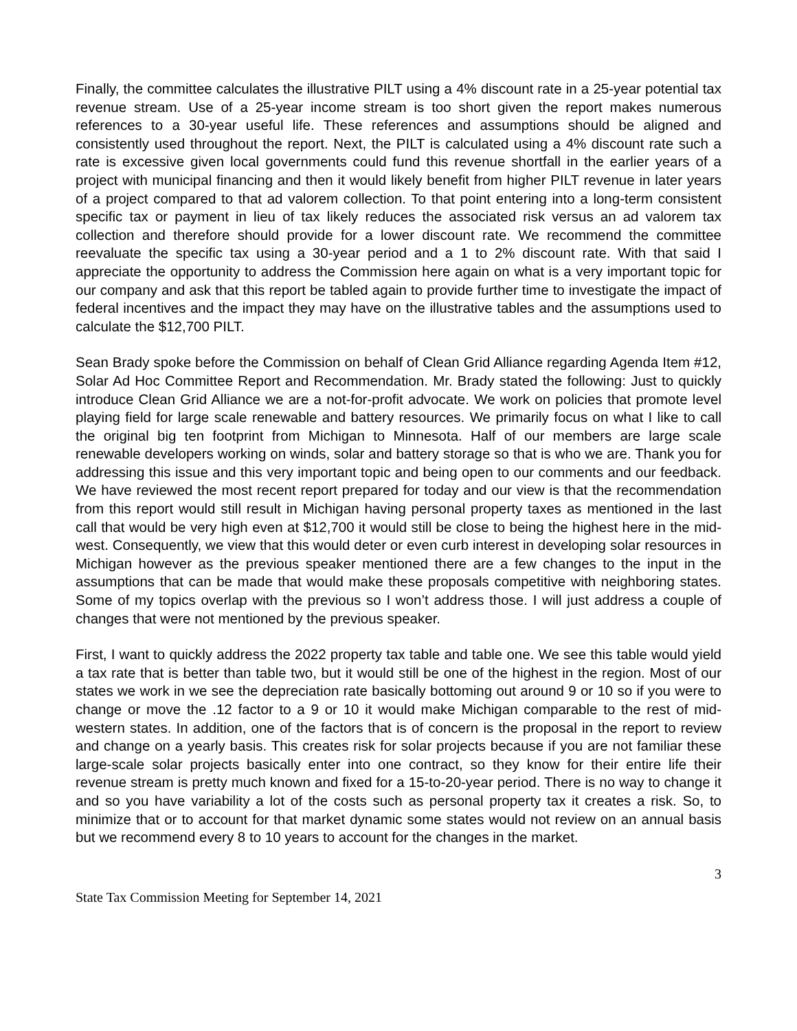Finally, the committee calculates the illustrative PILT using a 4% discount rate in a 25-year potential tax revenue stream. Use of a 25-year income stream is too short given the report makes numerous references to a 30-year useful life. These references and assumptions should be aligned and consistently used throughout the report. Next, the PILT is calculated using a 4% discount rate such a rate is excessive given local governments could fund this revenue shortfall in the earlier years of a project with municipal financing and then it would likely benefit from higher PILT revenue in later years of a project compared to that ad valorem collection. To that point entering into a long-term consistent specific tax or payment in lieu of tax likely reduces the associated risk versus an ad valorem tax collection and therefore should provide for a lower discount rate. We recommend the committee reevaluate the specific tax using a 30-year period and a 1 to 2% discount rate. With that said I appreciate the opportunity to address the Commission here again on what is a very important topic for our company and ask that this report be tabled again to provide further time to investigate the impact of federal incentives and the impact they may have on the illustrative tables and the assumptions used to calculate the $12,700 PILT.
Sean Brady spoke before the Commission on behalf of Clean Grid Alliance regarding Agenda Item #12, Solar Ad Hoc Committee Report and Recommendation. Mr. Brady stated the following: Just to quickly introduce Clean Grid Alliance we are a not-for-profit advocate. We work on policies that promote level playing field for large scale renewable and battery resources. We primarily focus on what I like to call the original big ten footprint from Michigan to Minnesota. Half of our members are large scale renewable developers working on winds, solar and battery storage so that is who we are. Thank you for addressing this issue and this very important topic and being open to our comments and our feedback. We have reviewed the most recent report prepared for today and our view is that the recommendation from this report would still result in Michigan having personal property taxes as mentioned in the last call that would be very high even at $12,700 it would still be close to being the highest here in the mid-west. Consequently, we view that this would deter or even curb interest in developing solar resources in Michigan however as the previous speaker mentioned there are a few changes to the input in the assumptions that can be made that would make these proposals competitive with neighboring states. Some of my topics overlap with the previous so I won’t address those. I will just address a couple of changes that were not mentioned by the previous speaker.
First, I want to quickly address the 2022 property tax table and table one. We see this table would yield a tax rate that is better than table two, but it would still be one of the highest in the region. Most of our states we work in we see the depreciation rate basically bottoming out around 9 or 10 so if you were to change or move the .12 factor to a 9 or 10 it would make Michigan comparable to the rest of mid-western states. In addition, one of the factors that is of concern is the proposal in the report to review and change on a yearly basis. This creates risk for solar projects because if you are not familiar these large-scale solar projects basically enter into one contract, so they know for their entire life their revenue stream is pretty much known and fixed for a 15-to-20-year period. There is no way to change it and so you have variability a lot of the costs such as personal property tax it creates a risk. So, to minimize that or to account for that market dynamic some states would not review on an annual basis but we recommend every 8 to 10 years to account for the changes in the market.
3
State Tax Commission Meeting for September 14, 2021